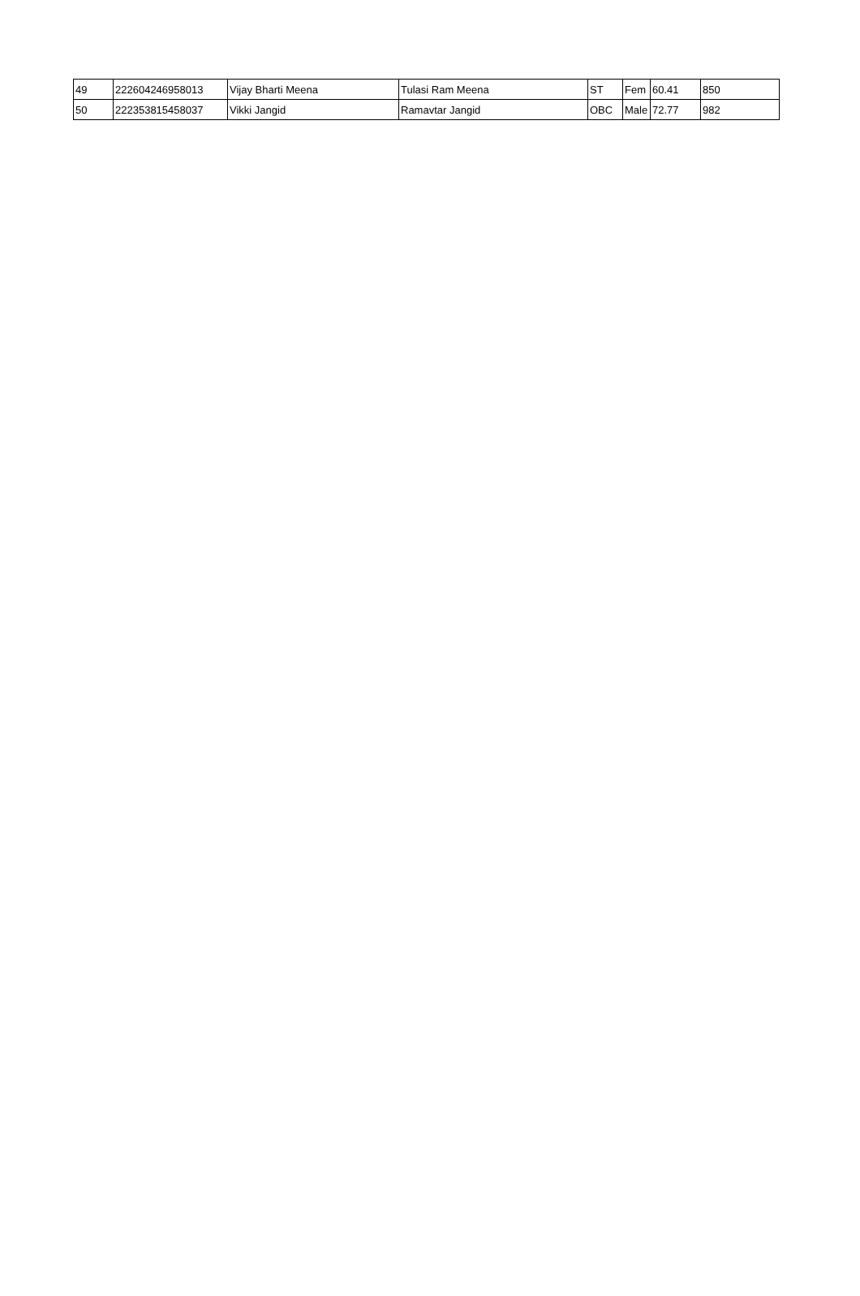| 49 | 222604246958013 | Vijay Bharti Meena | Tulasi Ram Meena | ST | Fem | 60.41 | 850 |
| 50 | 222353815458037 | Vikki Jangid | Ramavtar Jangid | OBC | Male | 72.77 | 982 |